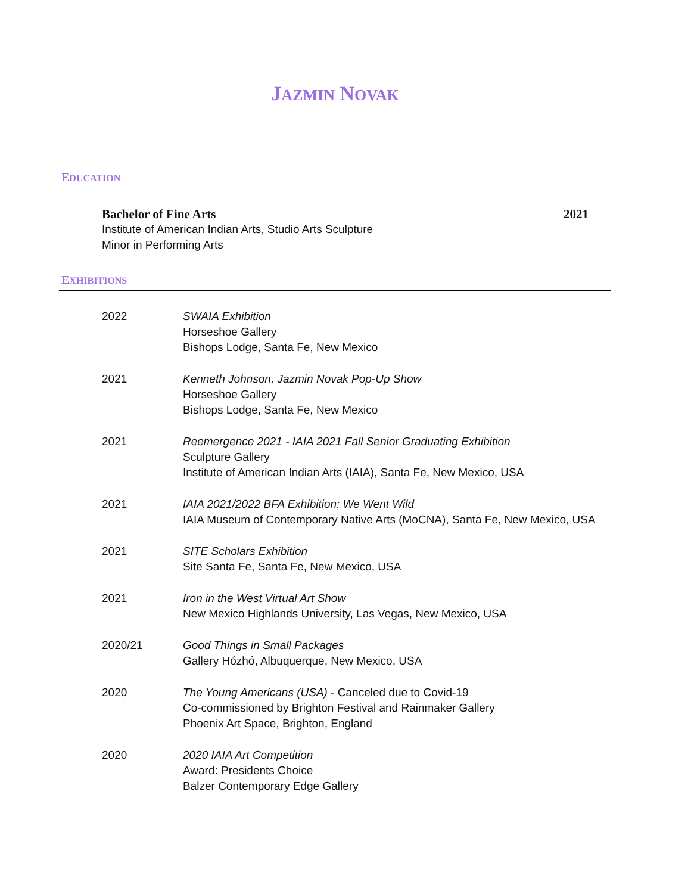JAZMIN NOVAK
EDUCATION
Bachelor of Fine Arts 2021
Institute of American Indian Arts, Studio Arts Sculpture
Minor in Performing Arts
EXHIBITIONS
2022 SWAIA Exhibition
Horseshoe Gallery
Bishops Lodge, Santa Fe, New Mexico
2021 Kenneth Johnson, Jazmin Novak Pop-Up Show
Horseshoe Gallery
Bishops Lodge, Santa Fe, New Mexico
2021 Reemergence 2021 - IAIA 2021 Fall Senior Graduating Exhibition
Sculpture Gallery
Institute of American Indian Arts (IAIA), Santa Fe, New Mexico, USA
2021 IAIA 2021/2022 BFA Exhibition: We Went Wild
IAIA Museum of Contemporary Native Arts (MoCNA), Santa Fe, New Mexico, USA
2021 SITE Scholars Exhibition
Site Santa Fe, Santa Fe, New Mexico, USA
2021 Iron in the West Virtual Art Show
New Mexico Highlands University, Las Vegas, New Mexico, USA
2020/21 Good Things in Small Packages
Gallery Hózhó, Albuquerque, New Mexico, USA
2020 The Young Americans (USA) - Canceled due to Covid-19
Co-commissioned by Brighton Festival and Rainmaker Gallery
Phoenix Art Space, Brighton, England
2020 2020 IAIA Art Competition
Award: Presidents Choice
Balzer Contemporary Edge Gallery